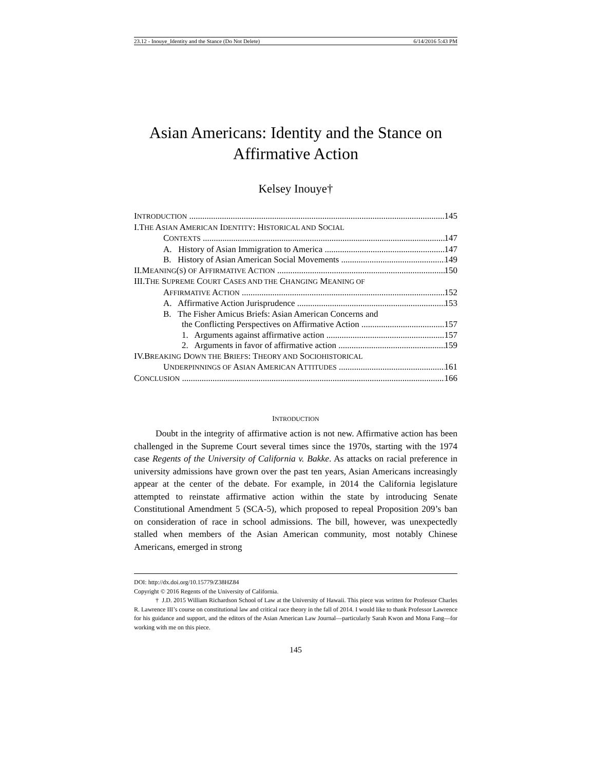23.12 - Inouye_Identity and the Stance (Do Not Delete) 6/14/2016 5:43 PM
Asian Americans: Identity and the Stance on Affirmative Action
Kelsey Inouye†
INTRODUCTION 145
I.THE ASIAN AMERICAN IDENTITY: HISTORICAL AND SOCIAL
CONTEXTS 147
A. History of Asian Immigration to America 147
B. History of Asian American Social Movements 149
II.MEANING(S) OF AFFIRMATIVE ACTION 150
III.THE SUPREME COURT CASES AND THE CHANGING MEANING OF
AFFIRMATIVE ACTION 152
A. Affirmative Action Jurisprudence 153
B. The Fisher Amicus Briefs: Asian American Concerns and
the Conflicting Perspectives on Affirmative Action 157
1. Arguments against affirmative action 157
2. Arguments in favor of affirmative action 159
IV.BREAKING DOWN THE BRIEFS: THEORY AND SOCIOHISTORICAL
UNDERPINNINGS OF ASIAN AMERICAN ATTITUDES 161
CONCLUSION 166
INTRODUCTION
Doubt in the integrity of affirmative action is not new. Affirmative action has been challenged in the Supreme Court several times since the 1970s, starting with the 1974 case Regents of the University of California v. Bakke. As attacks on racial preference in university admissions have grown over the past ten years, Asian Americans increasingly appear at the center of the debate. For example, in 2014 the California legislature attempted to reinstate affirmative action within the state by introducing Senate Constitutional Amendment 5 (SCA-5), which proposed to repeal Proposition 209’s ban on consideration of race in school admissions. The bill, however, was unexpectedly stalled when members of the Asian American community, most notably Chinese Americans, emerged in strong
DOI: http://dx.doi.org/10.15779/Z38HZ84
Copyright © 2016 Regents of the University of California.
† J.D. 2015 William Richardson School of Law at the University of Hawaii. This piece was written for Professor Charles R. Lawrence III’s course on constitutional law and critical race theory in the fall of 2014. I would like to thank Professor Lawrence for his guidance and support, and the editors of the Asian American Law Journal—particularly Sarah Kwon and Mona Fang—for working with me on this piece.
145